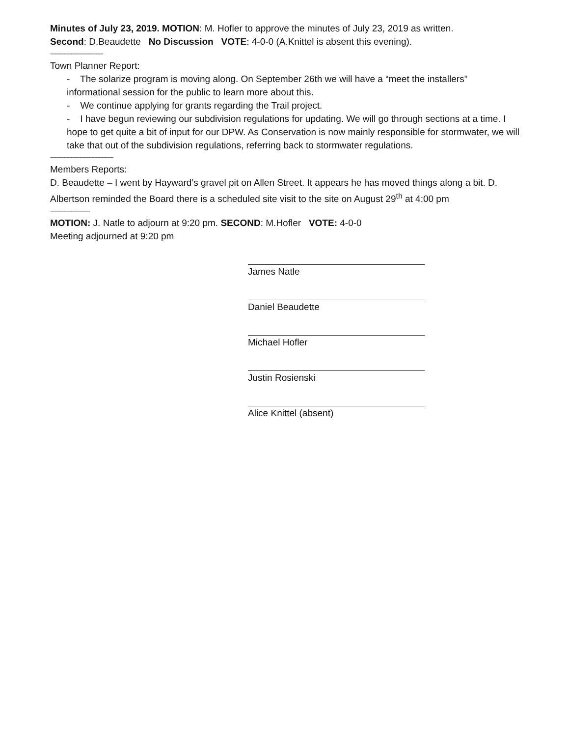Minutes of July 23, 2019. MOTION: M. Hofler to approve the minutes of July 23, 2019 as written.
Second: D.Beaudette No Discussion VOTE: 4-0-0 (A.Knittel is absent this evening).
------------------------------------
Town Planner Report:
- The solarize program is moving along. On September 26th we will have a “meet the installers” informational session for the public to learn more about this.
- We continue applying for grants regarding the Trail project.
- I have begun reviewing our subdivision regulations for updating. We will go through sections at a time. I hope to get quite a bit of input for our DPW. As Conservation is now mainly responsible for stormwater, we will take that out of the subdivision regulations, referring back to stormwater regulations.
-------------------------------------------
Members Reports:
D. Beaudette – I went by Hayward’s gravel pit on Allen Street. It appears he has moved things along a bit. D. Albertson reminded the Board there is a scheduled site visit to the site on August 29<sup>th</sup> at 4:00 pm
---------------------------
MOTION: J. Natle to adjourn at 9:20 pm. SECOND: M.Hofler VOTE: 4-0-0
Meeting adjourned at 9:20 pm
James Natle
Daniel Beaudette
Michael Hofler
Justin Rosienski
Alice Knittel (absent)